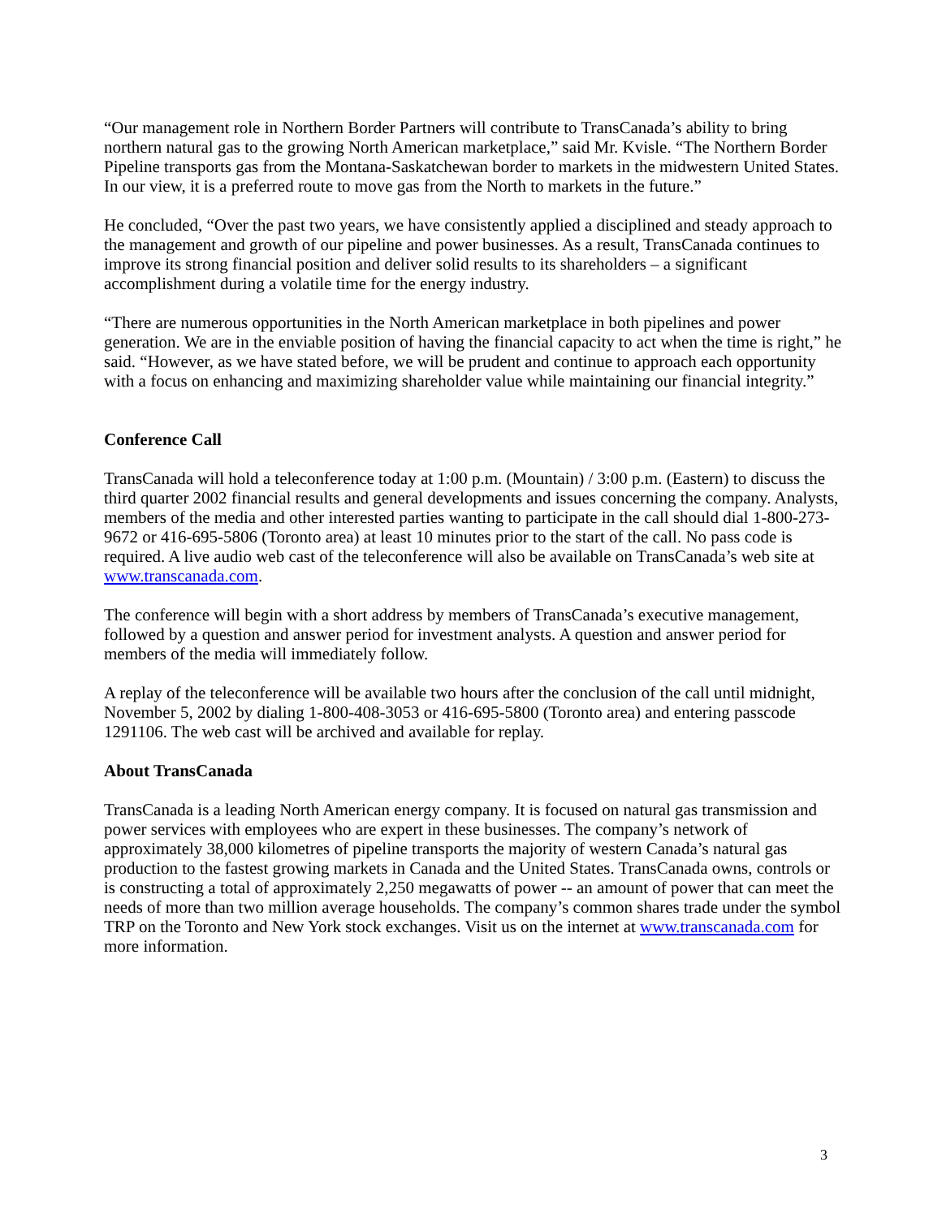“Our management role in Northern Border Partners will contribute to TransCanada’s ability to bring northern natural gas to the growing North American marketplace,” said Mr. Kvisle. “The Northern Border Pipeline transports gas from the Montana-Saskatchewan border to markets in the midwestern United States. In our view, it is a preferred route to move gas from the North to markets in the future.”
He concluded, “Over the past two years, we have consistently applied a disciplined and steady approach to the management and growth of our pipeline and power businesses. As a result, TransCanada continues to improve its strong financial position and deliver solid results to its shareholders – a significant accomplishment during a volatile time for the energy industry.
“There are numerous opportunities in the North American marketplace in both pipelines and power generation. We are in the enviable position of having the financial capacity to act when the time is right,” he said. “However, as we have stated before, we will be prudent and continue to approach each opportunity with a focus on enhancing and maximizing shareholder value while maintaining our financial integrity.”
Conference Call
TransCanada will hold a teleconference today at 1:00 p.m. (Mountain) / 3:00 p.m. (Eastern) to discuss the third quarter 2002 financial results and general developments and issues concerning the company. Analysts, members of the media and other interested parties wanting to participate in the call should dial 1-800-273-9672 or 416-695-5806 (Toronto area) at least 10 minutes prior to the start of the call. No pass code is required. A live audio web cast of the teleconference will also be available on TransCanada’s web site at www.transcanada.com.
The conference will begin with a short address by members of TransCanada’s executive management, followed by a question and answer period for investment analysts. A question and answer period for members of the media will immediately follow.
A replay of the teleconference will be available two hours after the conclusion of the call until midnight, November 5, 2002 by dialing 1-800-408-3053 or 416-695-5800 (Toronto area) and entering passcode 1291106. The web cast will be archived and available for replay.
About TransCanada
TransCanada is a leading North American energy company. It is focused on natural gas transmission and power services with employees who are expert in these businesses. The company’s network of approximately 38,000 kilometres of pipeline transports the majority of western Canada’s natural gas production to the fastest growing markets in Canada and the United States. TransCanada owns, controls or is constructing a total of approximately 2,250 megawatts of power -- an amount of power that can meet the needs of more than two million average households. The company’s common shares trade under the symbol TRP on the Toronto and New York stock exchanges. Visit us on the internet at www.transcanada.com for more information.
3